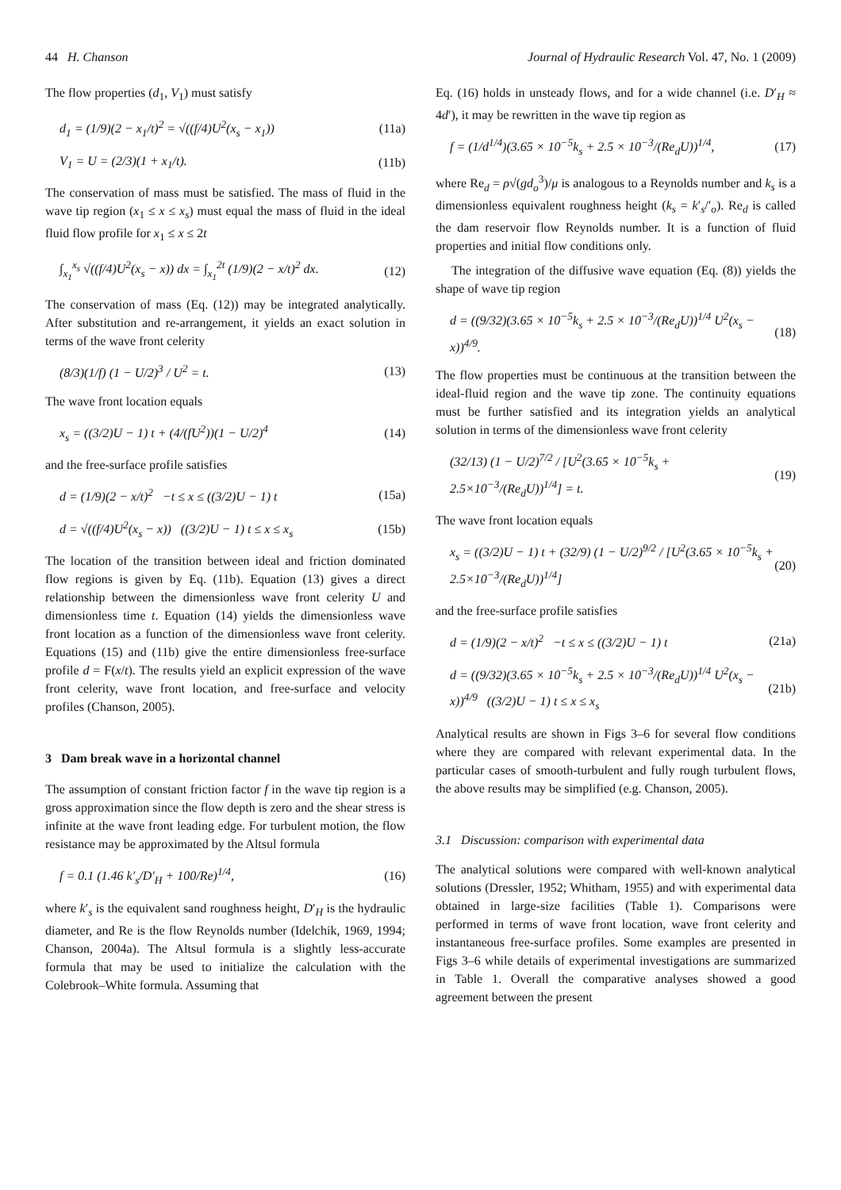44 H. Chanson Journal of Hydraulic Research Vol. 47, No. 1 (2009)
The flow properties (d<sub>1</sub>, V<sub>1</sub>) must satisfy
d<sub>1</sub> = (1/9)(2 − x<sub>1</sub>/t)<sup>2</sup> = √((f/4)U<sup>2</sup>(x<sub>s</sub> − x<sub>1</sub>)) (11a)
V<sub>1</sub> = U = (2/3)(1 + x<sub>1</sub>/t). (11b)
The conservation of mass must be satisfied. The mass of fluid in the wave tip region (x<sub>1</sub> ≤ x ≤ x<sub>s</sub>) must equal the mass of fluid in the ideal fluid flow profile for x<sub>1</sub> ≤ x ≤ 2t
∫<sub>x<sub>1</sub></sub><sup>x<sub>s</sub></sup> √((f/4)U<sup>2</sup>(x<sub>s</sub> − x)) dx = ∫<sub>x<sub>1</sub></sub><sup>2t</sup> (1/9)(2 − x/t)<sup>2</sup> dx. (12)
The conservation of mass (Eq. (12)) may be integrated analytically. After substitution and re-arrangement, it yields an exact solution in terms of the wave front celerity
(8/3)(1/f) (1 − U/2)<sup>3</sup> / U<sup>2</sup> = t. (13)
The wave front location equals
x<sub>s</sub> = ((3/2)U − 1) t + (4/(fU<sup>2</sup>))(1 − U/2)<sup>4</sup> (14)
and the free-surface profile satisfies
d = (1/9)(2 − x/t)<sup>2</sup> −t ≤ x ≤ ((3/2)U − 1) t (15a)
d = √((f/4)U<sup>2</sup>(x<sub>s</sub> − x)) ((3/2)U − 1) t ≤ x ≤ x<sub>s</sub> (15b)
The location of the transition between ideal and friction dominated flow regions is given by Eq. (11b). Equation (13) gives a direct relationship between the dimensionless wave front celerity U and dimensionless time t. Equation (14) yields the dimensionless wave front location as a function of the dimensionless wave front celerity. Equations (15) and (11b) give the entire dimensionless free-surface profile d = F(x/t). The results yield an explicit expression of the wave front celerity, wave front location, and free-surface and velocity profiles (Chanson, 2005).
3 Dam break wave in a horizontal channel
The assumption of constant friction factor f in the wave tip region is a gross approximation since the flow depth is zero and the shear stress is infinite at the wave front leading edge. For turbulent motion, the flow resistance may be approximated by the Altsul formula
f = 0.1 (1.46 k′<sub>s</sub>/D′<sub>H</sub> + 100/Re)<sup>1/4</sup>, (16)
where k′<sub>s</sub> is the equivalent sand roughness height, D′<sub>H</sub> is the hydraulic diameter, and Re is the flow Reynolds number (Idelchik, 1969, 1994; Chanson, 2004a). The Altsul formula is a slightly less-accurate formula that may be used to initialize the calculation with the Colebrook–White formula. Assuming that
Eq. (16) holds in unsteady flows, and for a wide channel (i.e. D′<sub>H</sub> ≈ 4d′), it may be rewritten in the wave tip region as
f = (1/d<sup>1/4</sup>)(3.65 × 10<sup>−5</sup>k<sub>s</sub> + 2.5 × 10<sup>−3</sup>/(Re<sub>d</sub>U))<sup>1/4</sup>, (17)
where Re<sub>d</sub> = ρ√(gd<sub>o</sub><sup>3</sup>)/μ is analogous to a Reynolds number and k<sub>s</sub> is a dimensionless equivalent roughness height (k<sub>s</sub> = k′<sub>s</sub>/′<sub>o</sub>). Re<sub>d</sub> is called the dam reservoir flow Reynolds number. It is a function of fluid properties and initial flow conditions only.
The integration of the diffusive wave equation (Eq. (8)) yields the shape of wave tip region
d = ((9/32)(3.65 × 10<sup>−5</sup>k<sub>s</sub> + 2.5 × 10<sup>−3</sup>/(Re<sub>d</sub>U))<sup>1/4</sup> U<sup>2</sup>(x<sub>s</sub> − x))<sup>4/9</sup>. (18)
The flow properties must be continuous at the transition between the ideal-fluid region and the wave tip zone. The continuity equations must be further satisfied and its integration yields an analytical solution in terms of the dimensionless wave front celerity
(32/13) (1 − U/2)<sup>7/2</sup> / [U<sup>2</sup>(3.65 × 10<sup>−5</sup>k<sub>s</sub> + 2.5×10<sup>−3</sup>/(Re<sub>d</sub>U))<sup>1/4</sup>] = t. (19)
The wave front location equals
x<sub>s</sub> = ((3/2)U − 1) t + (32/9) (1 − U/2)<sup>9/2</sup> / [U<sup>2</sup>(3.65 × 10<sup>−5</sup>k<sub>s</sub> + 2.5×10<sup>−3</sup>/(Re<sub>d</sub>U))<sup>1/4</sup>] (20)
and the free-surface profile satisfies
d = (1/9)(2 − x/t)<sup>2</sup> −t ≤ x ≤ ((3/2)U − 1) t (21a)
d = ((9/32)(3.65 × 10<sup>−5</sup>k<sub>s</sub> + 2.5 × 10<sup>−3</sup>/(Re<sub>d</sub>U))<sup>1/4</sup> U<sup>2</sup>(x<sub>s</sub> − x))<sup>4/9</sup> ((3/2)U − 1) t ≤ x ≤ x<sub>s</sub> (21b)
Analytical results are shown in Figs 3–6 for several flow conditions where they are compared with relevant experimental data. In the particular cases of smooth-turbulent and fully rough turbulent flows, the above results may be simplified (e.g. Chanson, 2005).
3.1 Discussion: comparison with experimental data
The analytical solutions were compared with well-known analytical solutions (Dressler, 1952; Whitham, 1955) and with experimental data obtained in large-size facilities (Table 1). Comparisons were performed in terms of wave front location, wave front celerity and instantaneous free-surface profiles. Some examples are presented in Figs 3–6 while details of experimental investigations are summarized in Table 1. Overall the comparative analyses showed a good agreement between the present